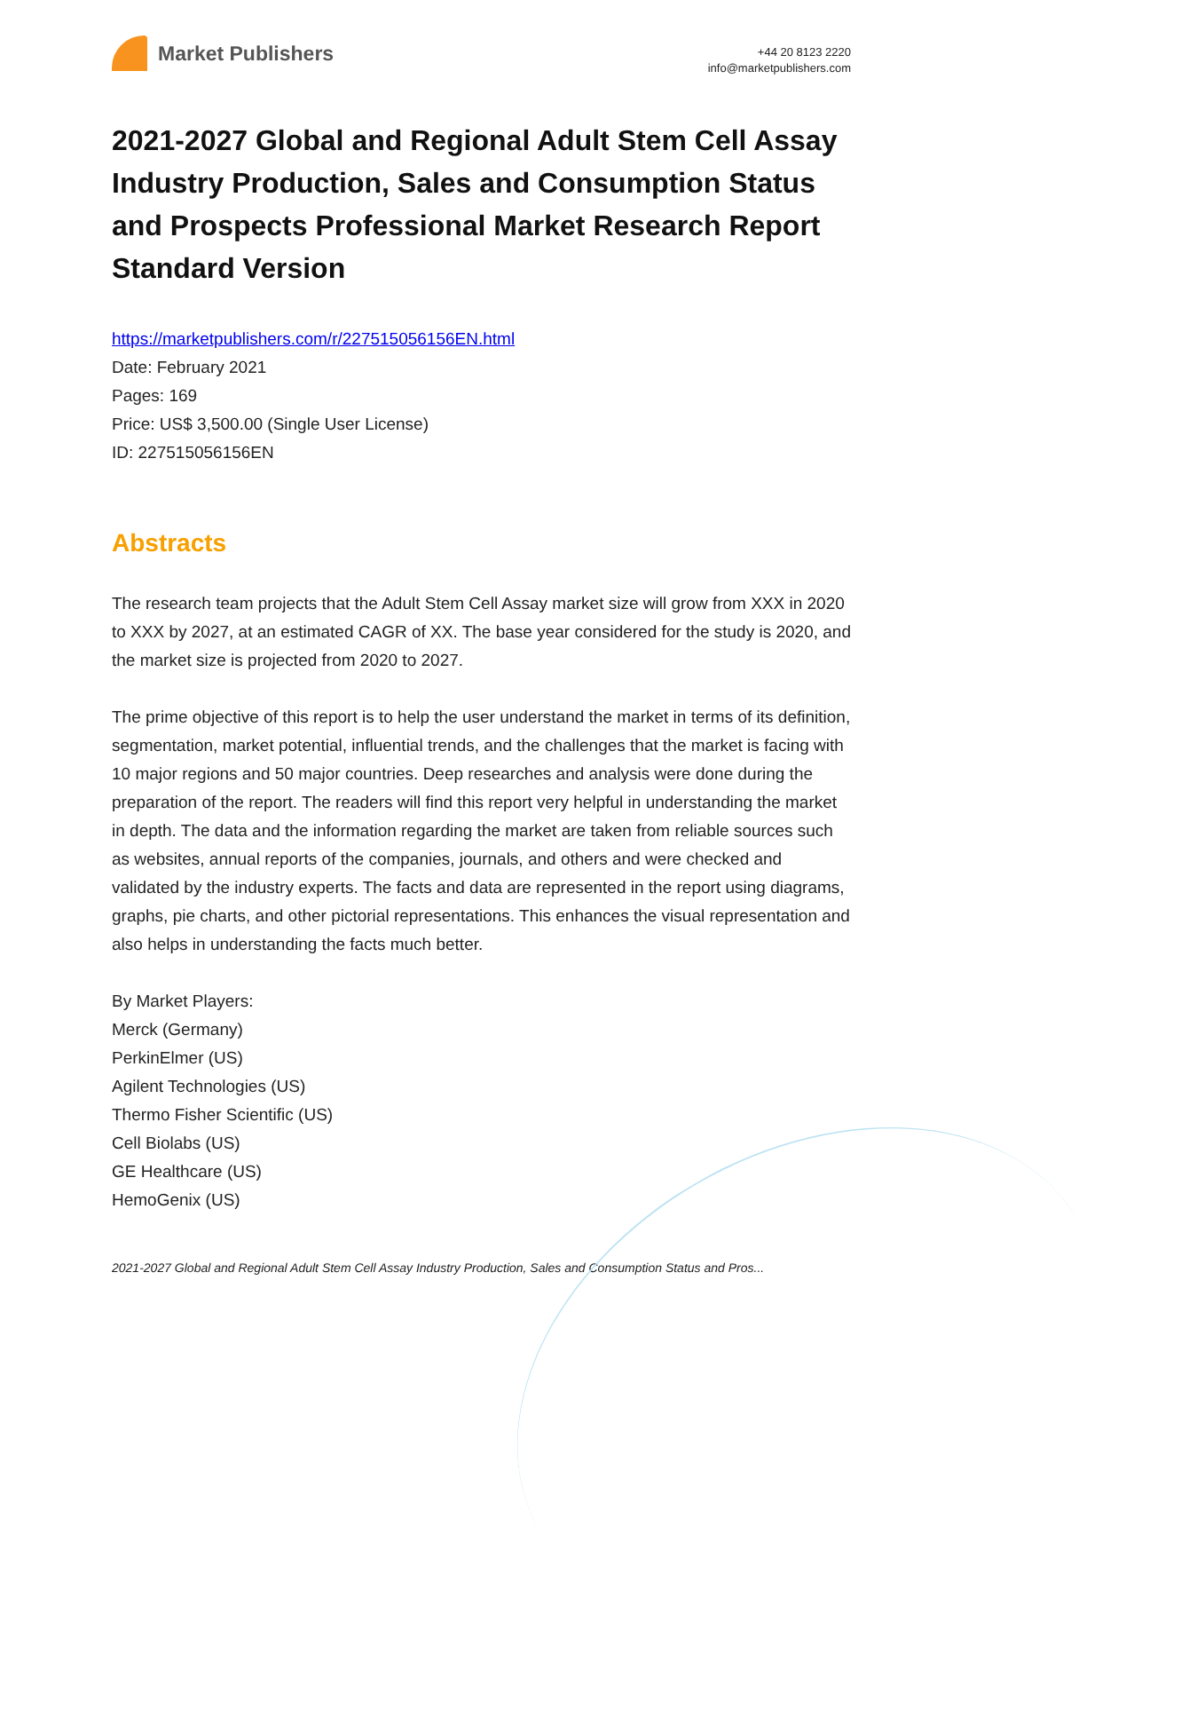Market Publishers
+44 20 8123 2220
info@marketpublishers.com
2021-2027 Global and Regional Adult Stem Cell Assay Industry Production, Sales and Consumption Status and Prospects Professional Market Research Report Standard Version
https://marketpublishers.com/r/227515056156EN.html
Date: February 2021
Pages: 169
Price: US$ 3,500.00 (Single User License)
ID: 227515056156EN
Abstracts
The research team projects that the Adult Stem Cell Assay market size will grow from XXX in 2020 to XXX by 2027, at an estimated CAGR of XX. The base year considered for the study is 2020, and the market size is projected from 2020 to 2027.
The prime objective of this report is to help the user understand the market in terms of its definition, segmentation, market potential, influential trends, and the challenges that the market is facing with 10 major regions and 50 major countries. Deep researches and analysis were done during the preparation of the report. The readers will find this report very helpful in understanding the market in depth. The data and the information regarding the market are taken from reliable sources such as websites, annual reports of the companies, journals, and others and were checked and validated by the industry experts. The facts and data are represented in the report using diagrams, graphs, pie charts, and other pictorial representations. This enhances the visual representation and also helps in understanding the facts much better.
By Market Players:
Merck (Germany)
PerkinElmer (US)
Agilent Technologies (US)
Thermo Fisher Scientific (US)
Cell Biolabs (US)
GE Healthcare (US)
HemoGenix (US)
2021-2027 Global and Regional Adult Stem Cell Assay Industry Production, Sales and Consumption Status and Pros...